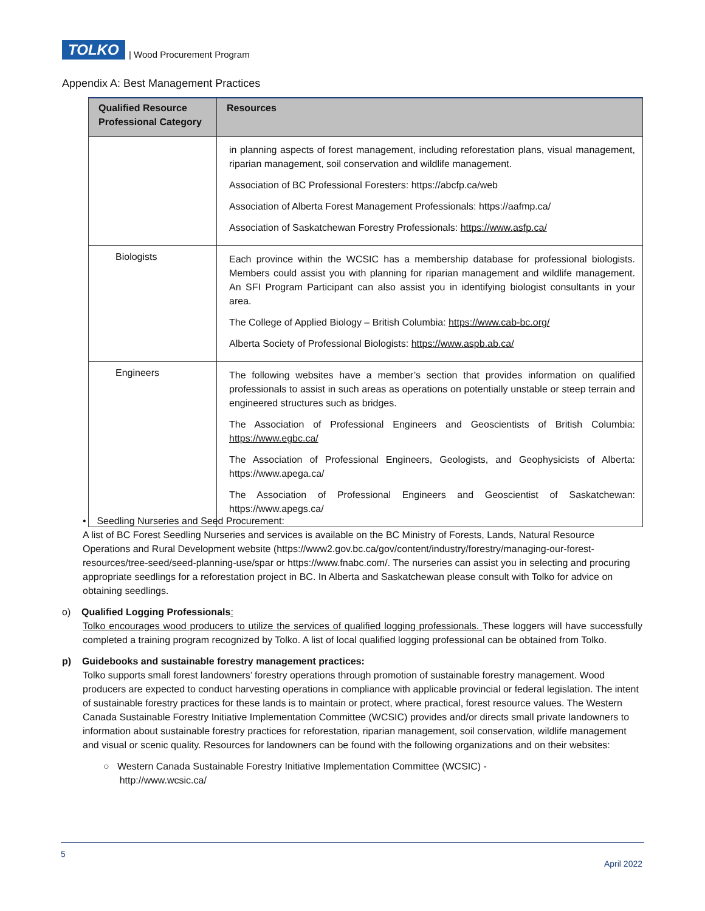TOLKO
| Wood Procurement Program
Appendix A: Best Management Practices
| Qualified Resource Professional Category | Resources |
| --- | --- |
| | in planning aspects of forest management, including reforestation plans, visual management, riparian management, soil conservation and wildlife management. Association of BC Professional Foresters: https://abcfp.ca/web Association of Alberta Forest Management Professionals: https://aafmp.ca/ Association of Saskatchewan Forestry Professionals: https://www.asfp.ca/ |
| Biologists | Each province within the WCSIC has a membership database for professional biologists. Members could assist you with planning for riparian management and wildlife management. An SFI Program Participant can also assist you in identifying biologist consultants in your area. The College of Applied Biology – British Columbia: https://www.cab-bc.org/ Alberta Society of Professional Biologists: https://www.aspb.ab.ca/ |
| Engineers | The following websites have a member’s section that provides information on qualified professionals to assist in such areas as operations on potentially unstable or steep terrain and engineered structures such as bridges. The Association of Professional Engineers and Geoscientists of British Columbia: https://www.egbc.ca/ The Association of Professional Engineers, Geologists, and Geophysicists of Alberta: https://www.apega.ca/ The Association of Professional Engineers and Geoscientist of Saskatchewan: https://www.apegs.ca/ |
• Seedling Nurseries and Seed Procurement:
A list of BC Forest Seedling Nurseries and services is available on the BC Ministry of Forests, Lands, Natural Resource Operations and Rural Development website (https://www2.gov.bc.ca/gov/content/industry/forestry/managing-our-forest-resources/tree-seed/seed-planning-use/spar or https://www.fnabc.com/. The nurseries can assist you in selecting and procuring appropriate seedlings for a reforestation project in BC. In Alberta and Saskatchewan please consult with Tolko for advice on obtaining seedlings.
o) Qualified Logging Professionals:
Tolko encourages wood producers to utilize the services of qualified logging professionals. These loggers will have successfully completed a training program recognized by Tolko. A list of local qualified logging professional can be obtained from Tolko.
p) Guidebooks and sustainable forestry management practices:
Tolko supports small forest landowners’ forestry operations through promotion of sustainable forestry management. Wood producers are expected to conduct harvesting operations in compliance with applicable provincial or federal legislation. The intent of sustainable forestry practices for these lands is to maintain or protect, where practical, forest resource values. The Western Canada Sustainable Forestry Initiative Implementation Committee (WCSIC) provides and/or directs small private landowners to information about sustainable forestry practices for reforestation, riparian management, soil conservation, wildlife management and visual or scenic quality. Resources for landowners can be found with the following organizations and on their websites:
○ Western Canada Sustainable Forestry Initiative Implementation Committee (WCSIC) -
http://www.wcsic.ca/
5
April 2022